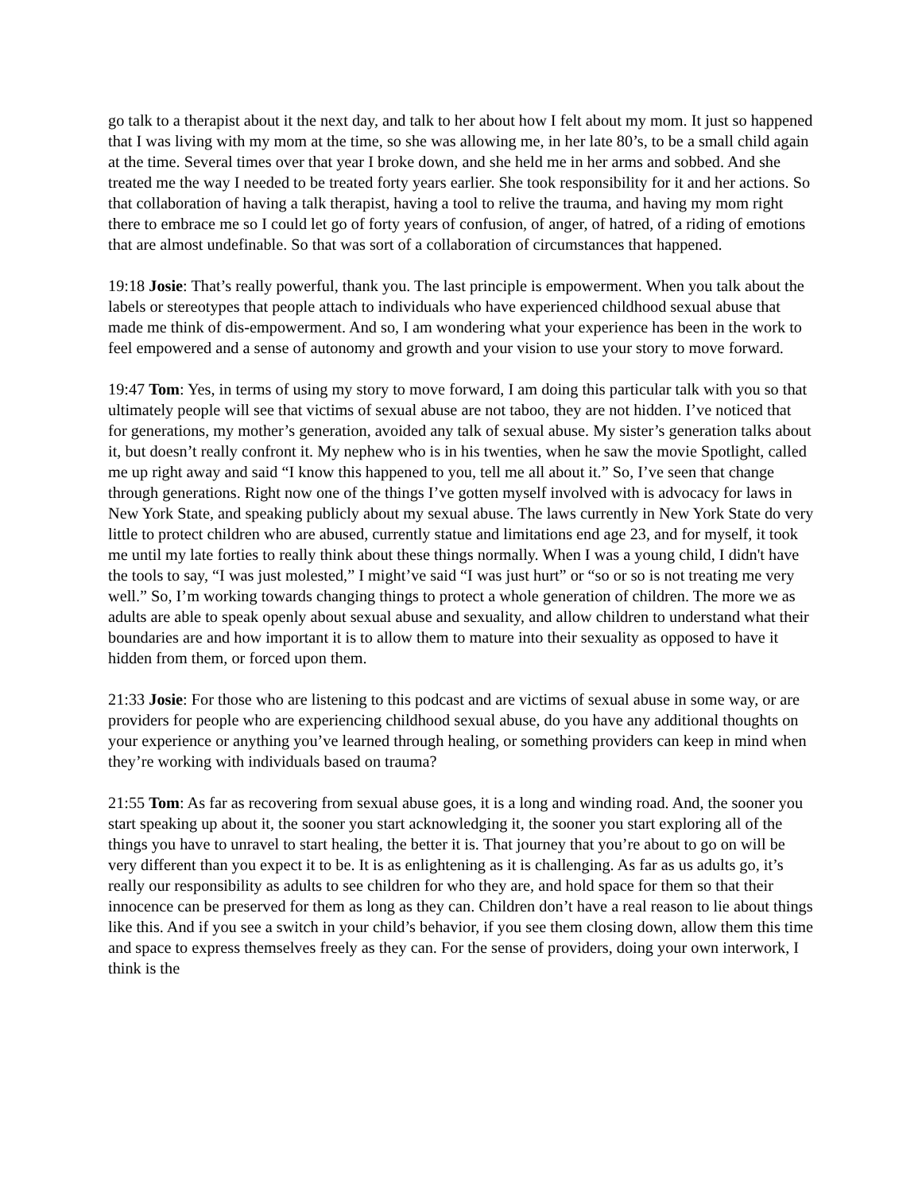go talk to a therapist about it the next day, and talk to her about how I felt about my mom. It just so happened that I was living with my mom at the time, so she was allowing me, in her late 80’s, to be a small child again at the time. Several times over that year I broke down, and she held me in her arms and sobbed. And she treated me the way I needed to be treated forty years earlier. She took responsibility for it and her actions. So that collaboration of having a talk therapist, having a tool to relive the trauma, and having my mom right there to embrace me so I could let go of forty years of confusion, of anger, of hatred, of a riding of emotions that are almost undefinable. So that was sort of a collaboration of circumstances that happened.
19:18 Josie: That’s really powerful, thank you. The last principle is empowerment. When you talk about the labels or stereotypes that people attach to individuals who have experienced childhood sexual abuse that made me think of dis-empowerment. And so, I am wondering what your experience has been in the work to feel empowered and a sense of autonomy and growth and your vision to use your story to move forward.
19:47 Tom: Yes, in terms of using my story to move forward, I am doing this particular talk with you so that ultimately people will see that victims of sexual abuse are not taboo, they are not hidden. I’ve noticed that for generations, my mother’s generation, avoided any talk of sexual abuse. My sister’s generation talks about it, but doesn’t really confront it. My nephew who is in his twenties, when he saw the movie Spotlight, called me up right away and said “I know this happened to you, tell me all about it.” So, I’ve seen that change through generations. Right now one of the things I’ve gotten myself involved with is advocacy for laws in New York State, and speaking publicly about my sexual abuse. The laws currently in New York State do very little to protect children who are abused, currently statue and limitations end age 23, and for myself, it took me until my late forties to really think about these things normally. When I was a young child, I didn't have the tools to say, “I was just molested,” I might’ve said “I was just hurt” or “so or so is not treating me very well.” So, I’m working towards changing things to protect a whole generation of children. The more we as adults are able to speak openly about sexual abuse and sexuality, and allow children to understand what their boundaries are and how important it is to allow them to mature into their sexuality as opposed to have it hidden from them, or forced upon them.
21:33 Josie: For those who are listening to this podcast and are victims of sexual abuse in some way, or are providers for people who are experiencing childhood sexual abuse, do you have any additional thoughts on your experience or anything you’ve learned through healing, or something providers can keep in mind when they’re working with individuals based on trauma?
21:55 Tom: As far as recovering from sexual abuse goes, it is a long and winding road. And, the sooner you start speaking up about it, the sooner you start acknowledging it, the sooner you start exploring all of the things you have to unravel to start healing, the better it is. That journey that you’re about to go on will be very different than you expect it to be. It is as enlightening as it is challenging. As far as us adults go, it’s really our responsibility as adults to see children for who they are, and hold space for them so that their innocence can be preserved for them as long as they can. Children don’t have a real reason to lie about things like this. And if you see a switch in your child’s behavior, if you see them closing down, allow them this time and space to express themselves freely as they can. For the sense of providers, doing your own interwork, I think is the